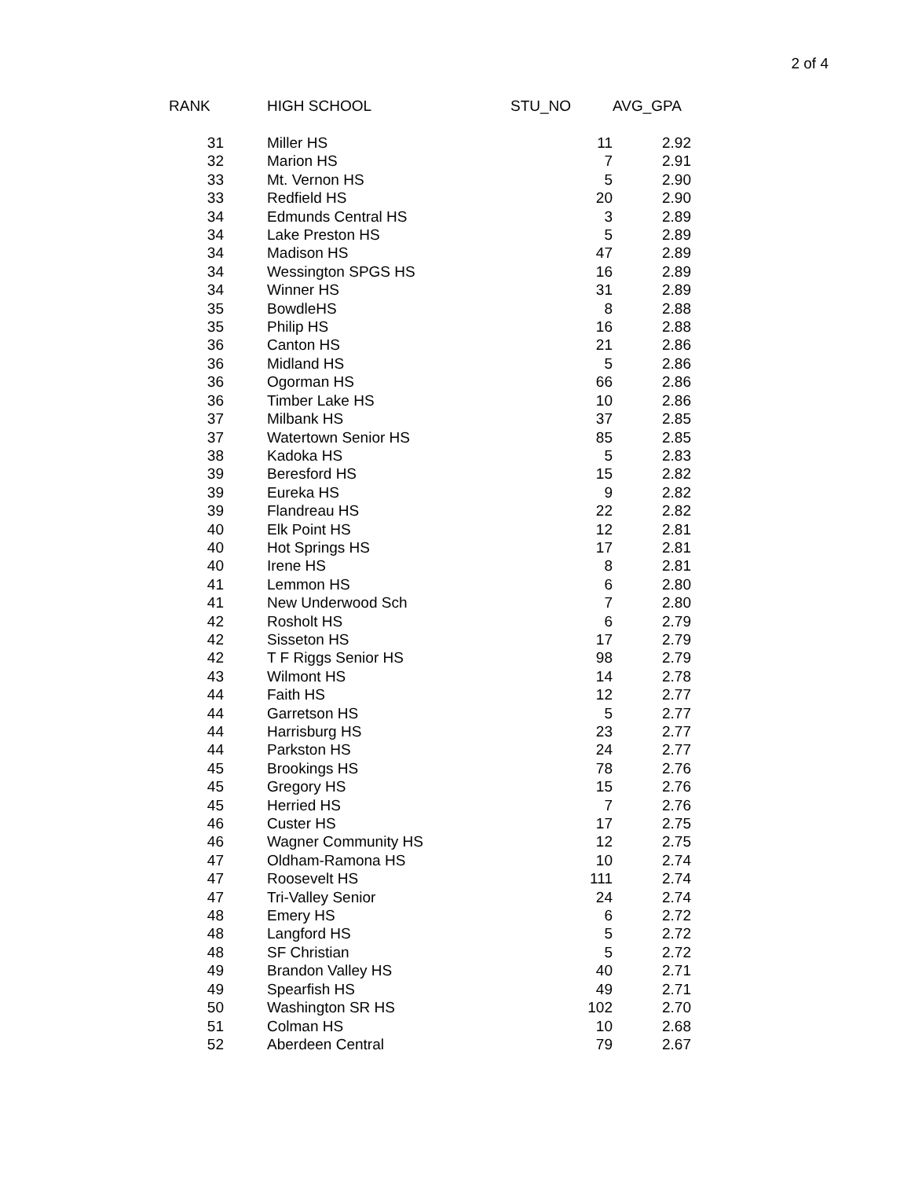2 of 4
| RANK | HIGH SCHOOL | STU_NO | AVG_GPA |
| --- | --- | --- | --- |
| 31 | Miller HS | 11 | 2.92 |
| 32 | Marion HS | 7 | 2.91 |
| 33 | Mt. Vernon HS | 5 | 2.90 |
| 33 | Redfield HS | 20 | 2.90 |
| 34 | Edmunds Central HS | 3 | 2.89 |
| 34 | Lake Preston HS | 5 | 2.89 |
| 34 | Madison HS | 47 | 2.89 |
| 34 | Wessington SPGS HS | 16 | 2.89 |
| 34 | Winner HS | 31 | 2.89 |
| 35 | BowdleHS | 8 | 2.88 |
| 35 | Philip HS | 16 | 2.88 |
| 36 | Canton HS | 21 | 2.86 |
| 36 | Midland HS | 5 | 2.86 |
| 36 | Ogorman HS | 66 | 2.86 |
| 36 | Timber Lake HS | 10 | 2.86 |
| 37 | Milbank HS | 37 | 2.85 |
| 37 | Watertown Senior HS | 85 | 2.85 |
| 38 | Kadoka HS | 5 | 2.83 |
| 39 | Beresford HS | 15 | 2.82 |
| 39 | Eureka HS | 9 | 2.82 |
| 39 | Flandreau HS | 22 | 2.82 |
| 40 | Elk Point HS | 12 | 2.81 |
| 40 | Hot Springs HS | 17 | 2.81 |
| 40 | Irene HS | 8 | 2.81 |
| 41 | Lemmon HS | 6 | 2.80 |
| 41 | New Underwood Sch | 7 | 2.80 |
| 42 | Rosholt HS | 6 | 2.79 |
| 42 | Sisseton HS | 17 | 2.79 |
| 42 | T F Riggs Senior HS | 98 | 2.79 |
| 43 | Wilmont HS | 14 | 2.78 |
| 44 | Faith HS | 12 | 2.77 |
| 44 | Garretson HS | 5 | 2.77 |
| 44 | Harrisburg HS | 23 | 2.77 |
| 44 | Parkston HS | 24 | 2.77 |
| 45 | Brookings HS | 78 | 2.76 |
| 45 | Gregory HS | 15 | 2.76 |
| 45 | Herried HS | 7 | 2.76 |
| 46 | Custer HS | 17 | 2.75 |
| 46 | Wagner Community HS | 12 | 2.75 |
| 47 | Oldham-Ramona HS | 10 | 2.74 |
| 47 | Roosevelt HS | 111 | 2.74 |
| 47 | Tri-Valley Senior | 24 | 2.74 |
| 48 | Emery HS | 6 | 2.72 |
| 48 | Langford HS | 5 | 2.72 |
| 48 | SF Christian | 5 | 2.72 |
| 49 | Brandon Valley HS | 40 | 2.71 |
| 49 | Spearfish HS | 49 | 2.71 |
| 50 | Washington SR HS | 102 | 2.70 |
| 51 | Colman HS | 10 | 2.68 |
| 52 | Aberdeen Central | 79 | 2.67 |